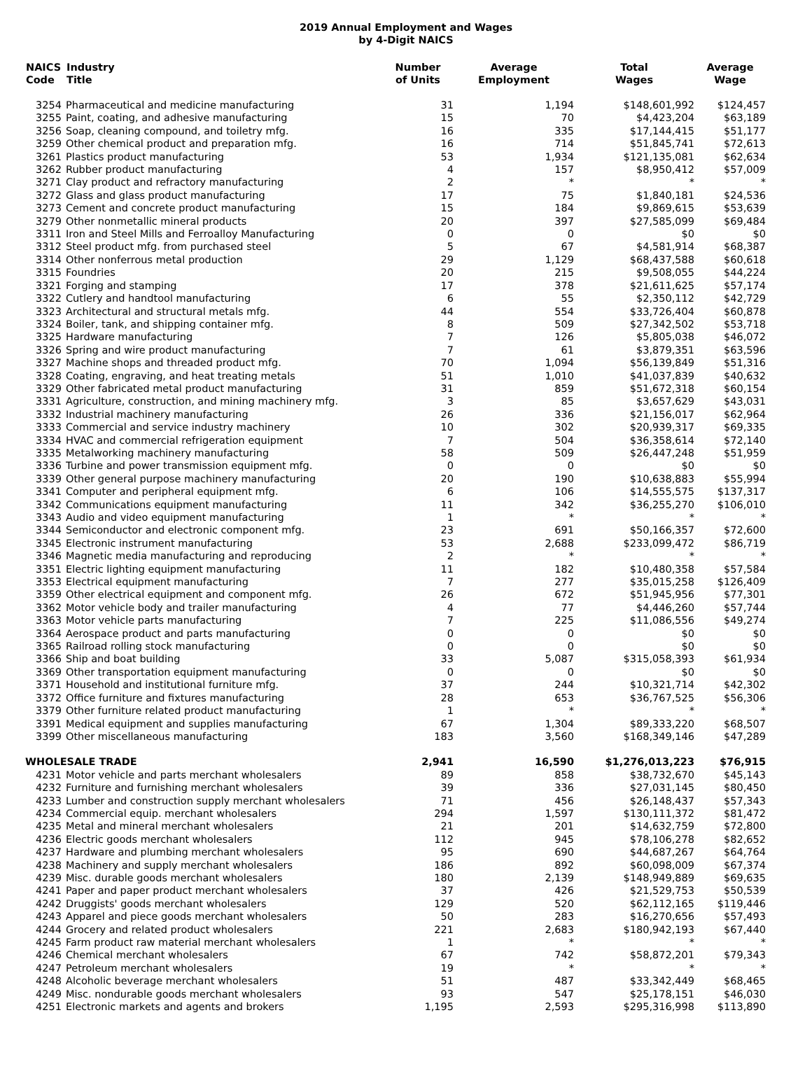2019 Annual Employment and Wages
by 4-Digit NAICS
| NAICS Code | Industry Title | Number of Units | Average Employment | Total Wages | Average Wage |
| --- | --- | --- | --- | --- | --- |
| 3254 | Pharmaceutical and medicine manufacturing | 31 | 1,194 | $148,601,992 | $124,457 |
| 3255 | Paint, coating, and adhesive manufacturing | 15 | 70 | $4,423,204 | $63,189 |
| 3256 | Soap, cleaning compound, and toiletry mfg. | 16 | 335 | $17,144,415 | $51,177 |
| 3259 | Other chemical product and preparation mfg. | 16 | 714 | $51,845,741 | $72,613 |
| 3261 | Plastics product manufacturing | 53 | 1,934 | $121,135,081 | $62,634 |
| 3262 | Rubber product manufacturing | 4 | 157 | $8,950,412 | $57,009 |
| 3271 | Clay product and refractory manufacturing | 2 | * | * | * |
| 3272 | Glass and glass product manufacturing | 17 | 75 | $1,840,181 | $24,536 |
| 3273 | Cement and concrete product manufacturing | 15 | 184 | $9,869,615 | $53,639 |
| 3279 | Other nonmetallic mineral products | 20 | 397 | $27,585,099 | $69,484 |
| 3311 | Iron and Steel Mills and Ferroalloy Manufacturing | 0 | 0 | $0 | $0 |
| 3312 | Steel product mfg. from purchased steel | 5 | 67 | $4,581,914 | $68,387 |
| 3314 | Other nonferrous metal production | 29 | 1,129 | $68,437,588 | $60,618 |
| 3315 | Foundries | 20 | 215 | $9,508,055 | $44,224 |
| 3321 | Forging and stamping | 17 | 378 | $21,611,625 | $57,174 |
| 3322 | Cutlery and handtool manufacturing | 6 | 55 | $2,350,112 | $42,729 |
| 3323 | Architectural and structural metals mfg. | 44 | 554 | $33,726,404 | $60,878 |
| 3324 | Boiler, tank, and shipping container mfg. | 8 | 509 | $27,342,502 | $53,718 |
| 3325 | Hardware manufacturing | 7 | 126 | $5,805,038 | $46,072 |
| 3326 | Spring and wire product manufacturing | 7 | 61 | $3,879,351 | $63,596 |
| 3327 | Machine shops and threaded product mfg. | 70 | 1,094 | $56,139,849 | $51,316 |
| 3328 | Coating, engraving, and heat treating metals | 51 | 1,010 | $41,037,839 | $40,632 |
| 3329 | Other fabricated metal product manufacturing | 31 | 859 | $51,672,318 | $60,154 |
| 3331 | Agriculture, construction, and mining machinery mfg. | 3 | 85 | $3,657,629 | $43,031 |
| 3332 | Industrial machinery manufacturing | 26 | 336 | $21,156,017 | $62,964 |
| 3333 | Commercial and service industry machinery | 10 | 302 | $20,939,317 | $69,335 |
| 3334 | HVAC and commercial refrigeration equipment | 7 | 504 | $36,358,614 | $72,140 |
| 3335 | Metalworking machinery manufacturing | 58 | 509 | $26,447,248 | $51,959 |
| 3336 | Turbine and power transmission equipment mfg. | 0 | 0 | $0 | $0 |
| 3339 | Other general purpose machinery manufacturing | 20 | 190 | $10,638,883 | $55,994 |
| 3341 | Computer and peripheral equipment mfg. | 6 | 106 | $14,555,575 | $137,317 |
| 3342 | Communications equipment manufacturing | 11 | 342 | $36,255,270 | $106,010 |
| 3343 | Audio and video equipment manufacturing | 1 | * | * | * |
| 3344 | Semiconductor and electronic component mfg. | 23 | 691 | $50,166,357 | $72,600 |
| 3345 | Electronic instrument manufacturing | 53 | 2,688 | $233,099,472 | $86,719 |
| 3346 | Magnetic media manufacturing and reproducing | 2 | * | * | * |
| 3351 | Electric lighting equipment manufacturing | 11 | 182 | $10,480,358 | $57,584 |
| 3353 | Electrical equipment manufacturing | 7 | 277 | $35,015,258 | $126,409 |
| 3359 | Other electrical equipment and component mfg. | 26 | 672 | $51,945,956 | $77,301 |
| 3362 | Motor vehicle body and trailer manufacturing | 4 | 77 | $4,446,260 | $57,744 |
| 3363 | Motor vehicle parts manufacturing | 7 | 225 | $11,086,556 | $49,274 |
| 3364 | Aerospace product and parts manufacturing | 0 | 0 | $0 | $0 |
| 3365 | Railroad rolling stock manufacturing | 0 | 0 | $0 | $0 |
| 3366 | Ship and boat building | 33 | 5,087 | $315,058,393 | $61,934 |
| 3369 | Other transportation equipment manufacturing | 0 | 0 | $0 | $0 |
| 3371 | Household and institutional furniture mfg. | 37 | 244 | $10,321,714 | $42,302 |
| 3372 | Office furniture and fixtures manufacturing | 28 | 653 | $36,767,525 | $56,306 |
| 3379 | Other furniture related product manufacturing | 1 | * | * | * |
| 3391 | Medical equipment and supplies manufacturing | 67 | 1,304 | $89,333,220 | $68,507 |
| 3399 | Other miscellaneous manufacturing | 183 | 3,560 | $168,349,146 | $47,289 |
| WHOLESALE TRADE | | 2,941 | 16,590 | $1,276,013,223 | $76,915 |
| 4231 | Motor vehicle and parts merchant wholesalers | 89 | 858 | $38,732,670 | $45,143 |
| 4232 | Furniture and furnishing merchant wholesalers | 39 | 336 | $27,031,145 | $80,450 |
| 4233 | Lumber and construction supply merchant wholesalers | 71 | 456 | $26,148,437 | $57,343 |
| 4234 | Commercial equip. merchant wholesalers | 294 | 1,597 | $130,111,372 | $81,472 |
| 4235 | Metal and mineral merchant wholesalers | 21 | 201 | $14,632,759 | $72,800 |
| 4236 | Electric goods merchant wholesalers | 112 | 945 | $78,106,278 | $82,652 |
| 4237 | Hardware and plumbing merchant wholesalers | 95 | 690 | $44,687,267 | $64,764 |
| 4238 | Machinery and supply merchant wholesalers | 186 | 892 | $60,098,009 | $67,374 |
| 4239 | Misc. durable goods merchant wholesalers | 180 | 2,139 | $148,949,889 | $69,635 |
| 4241 | Paper and paper product merchant wholesalers | 37 | 426 | $21,529,753 | $50,539 |
| 4242 | Druggists' goods merchant wholesalers | 129 | 520 | $62,112,165 | $119,446 |
| 4243 | Apparel and piece goods merchant wholesalers | 50 | 283 | $16,270,656 | $57,493 |
| 4244 | Grocery and related product wholesalers | 221 | 2,683 | $180,942,193 | $67,440 |
| 4245 | Farm product raw material merchant wholesalers | 1 | * | * | * |
| 4246 | Chemical merchant wholesalers | 67 | 742 | $58,872,201 | $79,343 |
| 4247 | Petroleum merchant wholesalers | 19 | * | * | * |
| 4248 | Alcoholic beverage merchant wholesalers | 51 | 487 | $33,342,449 | $68,465 |
| 4249 | Misc. nondurable goods merchant wholesalers | 93 | 547 | $25,178,151 | $46,030 |
| 4251 | Electronic markets and agents and brokers | 1,195 | 2,593 | $295,316,998 | $113,890 |